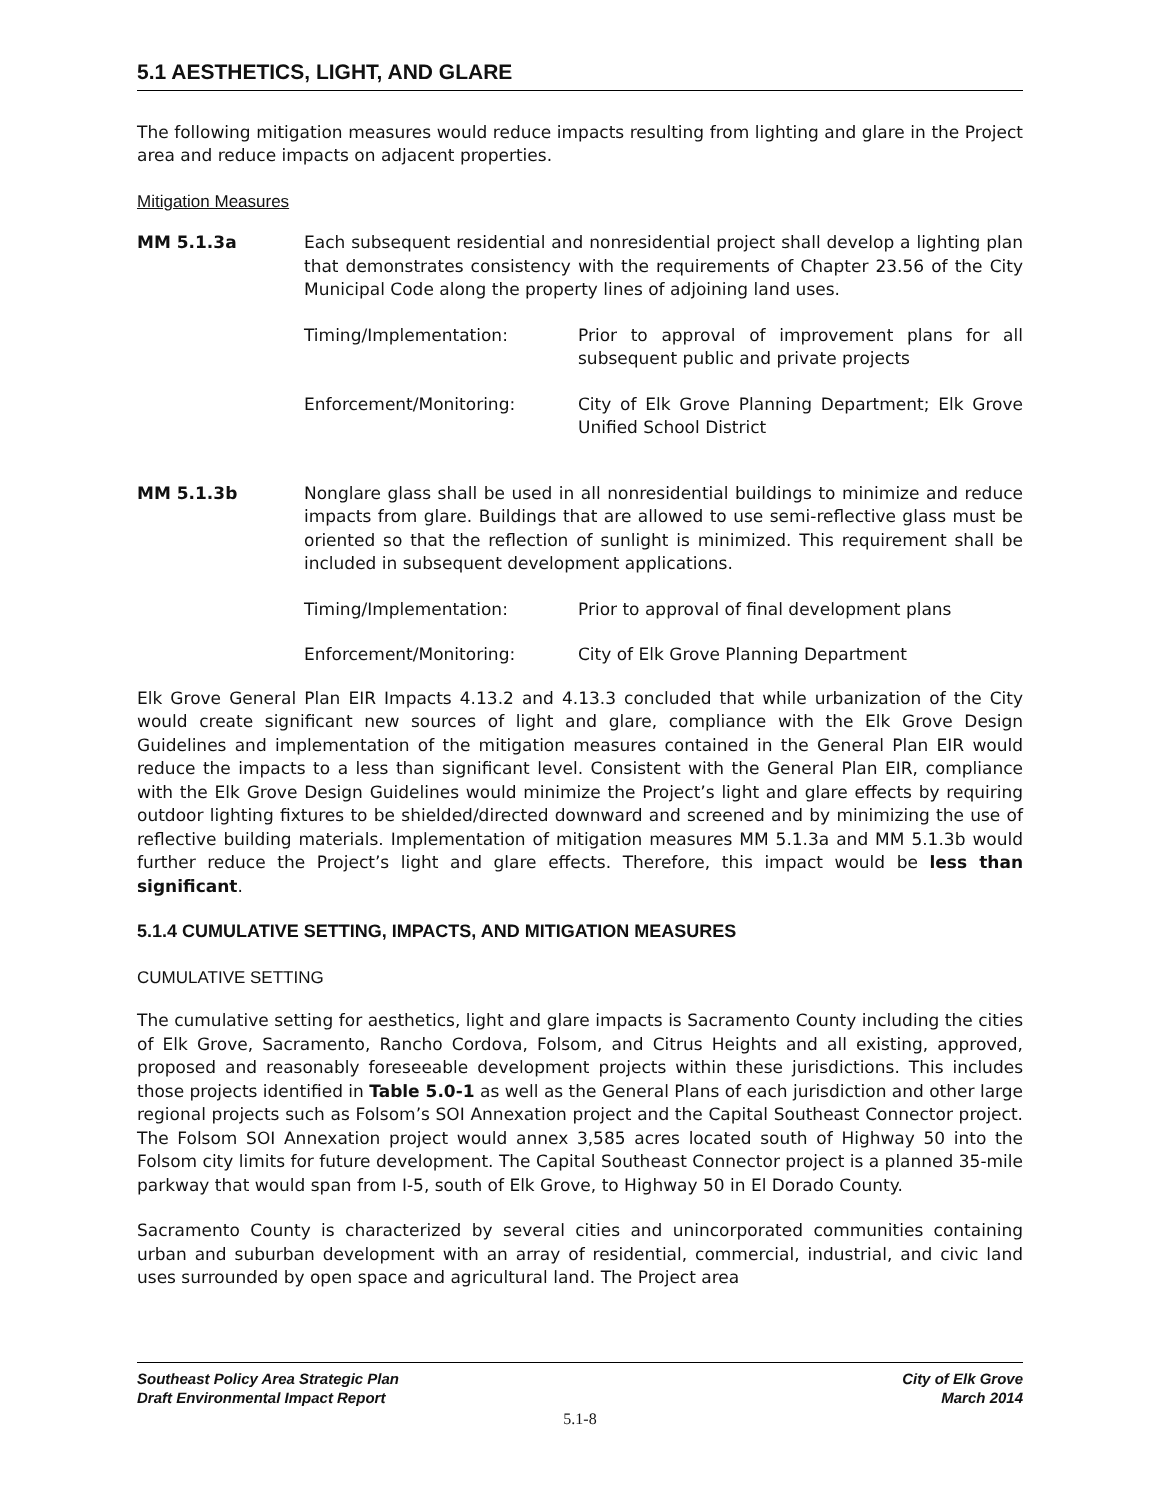5.1 AESTHETICS, LIGHT, AND GLARE
The following mitigation measures would reduce impacts resulting from lighting and glare in the Project area and reduce impacts on adjacent properties.
Mitigation Measures
MM 5.1.3a Each subsequent residential and nonresidential project shall develop a lighting plan that demonstrates consistency with the requirements of Chapter 23.56 of the City Municipal Code along the property lines of adjoining land uses.
Timing/Implementation: Prior to approval of improvement plans for all subsequent public and private projects
Enforcement/Monitoring: City of Elk Grove Planning Department; Elk Grove Unified School District
MM 5.1.3b Nonglare glass shall be used in all nonresidential buildings to minimize and reduce impacts from glare. Buildings that are allowed to use semi-reflective glass must be oriented so that the reflection of sunlight is minimized. This requirement shall be included in subsequent development applications.
Timing/Implementation: Prior to approval of final development plans
Enforcement/Monitoring: City of Elk Grove Planning Department
Elk Grove General Plan EIR Impacts 4.13.2 and 4.13.3 concluded that while urbanization of the City would create significant new sources of light and glare, compliance with the Elk Grove Design Guidelines and implementation of the mitigation measures contained in the General Plan EIR would reduce the impacts to a less than significant level. Consistent with the General Plan EIR, compliance with the Elk Grove Design Guidelines would minimize the Project’s light and glare effects by requiring outdoor lighting fixtures to be shielded/directed downward and screened and by minimizing the use of reflective building materials. Implementation of mitigation measures MM 5.1.3a and MM 5.1.3b would further reduce the Project’s light and glare effects. Therefore, this impact would be less than significant.
5.1.4 CUMULATIVE SETTING, IMPACTS, AND MITIGATION MEASURES
CUMULATIVE SETTING
The cumulative setting for aesthetics, light and glare impacts is Sacramento County including the cities of Elk Grove, Sacramento, Rancho Cordova, Folsom, and Citrus Heights and all existing, approved, proposed and reasonably foreseeable development projects within these jurisdictions. This includes those projects identified in Table 5.0-1 as well as the General Plans of each jurisdiction and other large regional projects such as Folsom’s SOI Annexation project and the Capital Southeast Connector project. The Folsom SOI Annexation project would annex 3,585 acres located south of Highway 50 into the Folsom city limits for future development. The Capital Southeast Connector project is a planned 35-mile parkway that would span from I-5, south of Elk Grove, to Highway 50 in El Dorado County.
Sacramento County is characterized by several cities and unincorporated communities containing urban and suburban development with an array of residential, commercial, industrial, and civic land uses surrounded by open space and agricultural land. The Project area
Southeast Policy Area Strategic Plan
Draft Environmental Impact Report
City of Elk Grove
March 2014
5.1-8